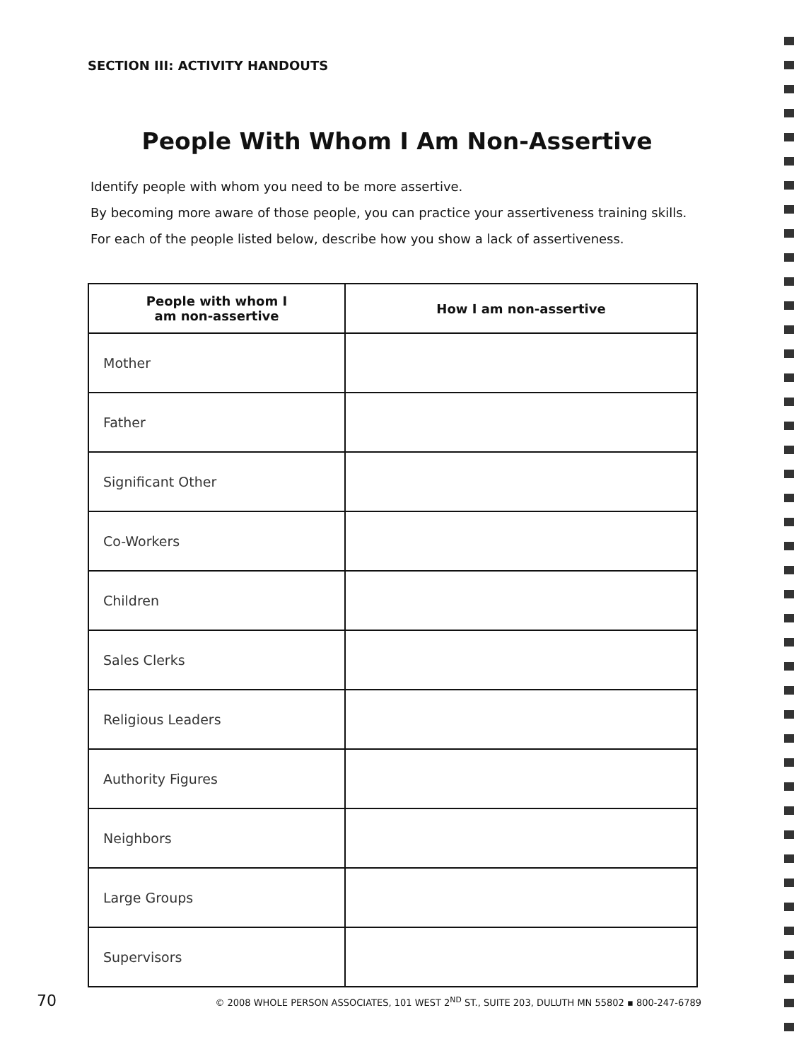SECTION III: ACTIVITY HANDOUTS
People With Whom I Am Non-Assertive
Identify people with whom you need to be more assertive.
By becoming more aware of those people, you can practice your assertiveness training skills.
For each of the people listed below, describe how you show a lack of assertiveness.
| People with whom I am non-assertive | How I am non-assertive |
| --- | --- |
| Mother | |
| Father | |
| Significant Other | |
| Co-Workers | |
| Children | |
| Sales Clerks | |
| Religious Leaders | |
| Authority Figures | |
| Neighbors | |
| Large Groups | |
| Supervisors | |
70 © 2008 WHOLE PERSON ASSOCIATES, 101 WEST 2<sup>ND</sup> ST., SUITE 203, DULUTH MN 55802 ▪ 800-247-6789